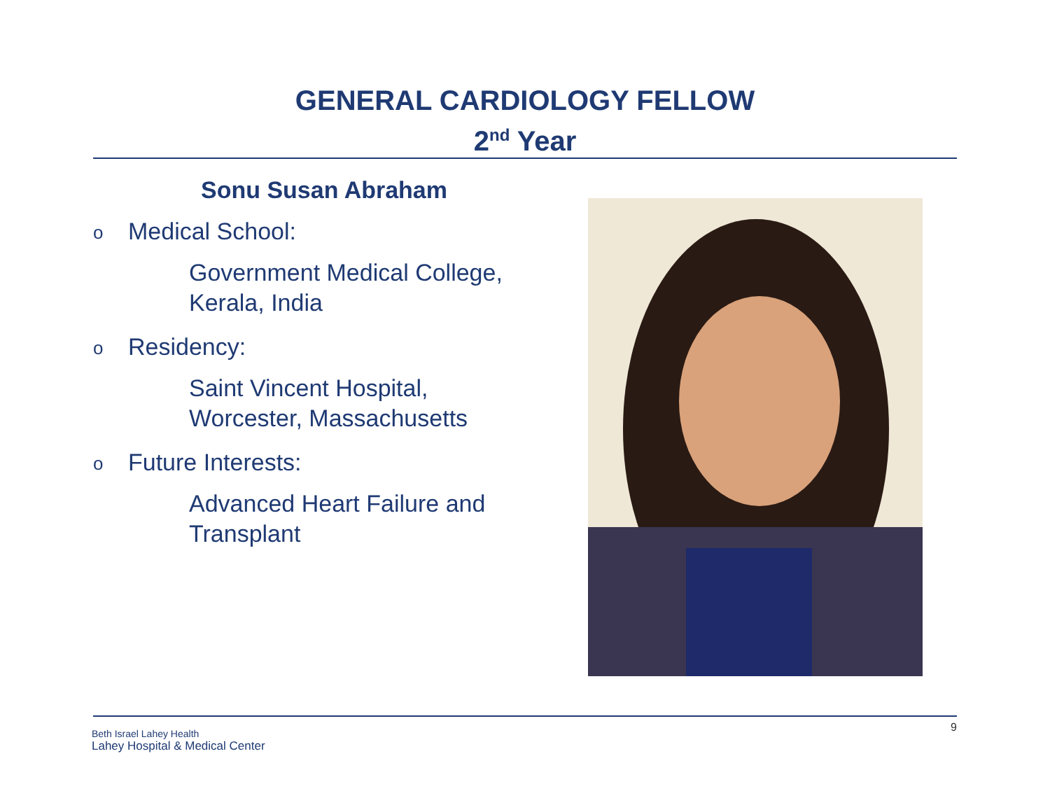GENERAL CARDIOLOGY FELLOW
2<sup>nd</sup> Year
Sonu Susan Abraham
o Medical School:
Government Medical College,
Kerala, India
o Residency:
Saint Vincent Hospital,
Worcester, Massachusetts
o Future Interests:
Advanced Heart Failure and
Transplant
Beth Israel Lahey Health
Lahey Hospital & Medical Center
9